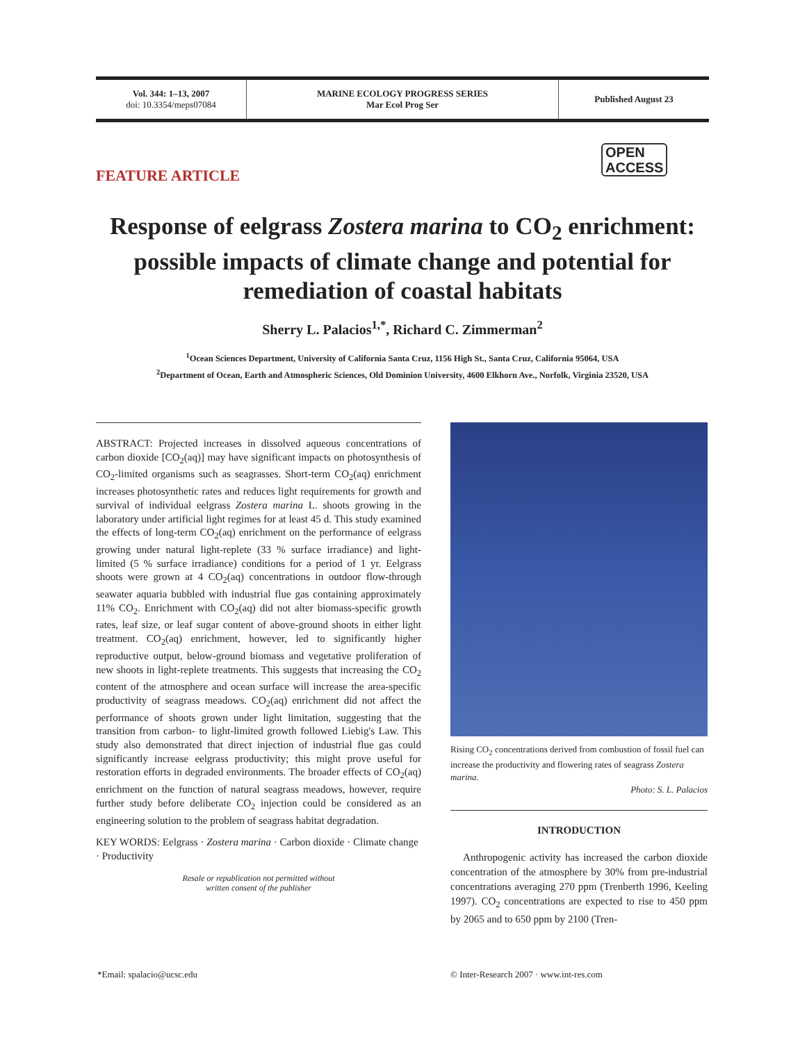| Vol. 344: 1–13, 2007 doi: 10.3354/meps07084 | MARINE ECOLOGY PROGRESS SERIES Mar Ecol Prog Ser | Published August 23 |
FEATURE ARTICLE
OPEN
ACCESS
Response of eelgrass Zostera marina to CO<sub>2</sub> enrichment: possible impacts of climate change and potential for remediation of coastal habitats
Sherry L. Palacios<sup>1,*</sup>, Richard C. Zimmerman<sup>2</sup>
<sup>1</sup> Ocean Sciences Department, University of California Santa Cruz, 1156 High St., Santa Cruz, California 95064, USA
<sup>2</sup> Department of Ocean, Earth and Atmospheric Sciences, Old Dominion University, 4600 Elkhorn Ave., Norfolk, Virginia 23520, USA
ABSTRACT: Projected increases in dissolved aqueous concentrations of carbon dioxide [CO<sub>2</sub>(aq)] may have significant impacts on photosynthesis of CO<sub>2</sub>-limited organisms such as seagrasses. Short-term CO<sub>2</sub>(aq) enrichment increases photosynthetic rates and reduces light requirements for growth and survival of individual eelgrass Zostera marina L. shoots growing in the laboratory under artificial light regimes for at least 45 d. This study examined the effects of long-term CO<sub>2</sub>(aq) enrichment on the performance of eelgrass growing under natural light-replete (33 % surface irradiance) and light-limited (5 % surface irradiance) conditions for a period of 1 yr. Eelgrass shoots were grown at 4 CO<sub>2</sub>(aq) concentrations in outdoor flow-through seawater aquaria bubbled with industrial flue gas containing approximately 11% CO<sub>2</sub>. Enrichment with CO<sub>2</sub>(aq) did not alter biomass-specific growth rates, leaf size, or leaf sugar content of above-ground shoots in either light treatment. CO<sub>2</sub>(aq) enrichment, however, led to significantly higher reproductive output, below-ground biomass and vegetative proliferation of new shoots in light-replete treatments. This suggests that increasing the CO<sub>2</sub> content of the atmosphere and ocean surface will increase the area-specific productivity of seagrass meadows. CO<sub>2</sub>(aq) enrichment did not affect the performance of shoots grown under light limitation, suggesting that the transition from carbon- to light-limited growth followed Liebig's Law. This study also demonstrated that direct injection of industrial flue gas could significantly increase eelgrass productivity; this might prove useful for restoration efforts in degraded environments. The broader effects of CO<sub>2</sub>(aq) enrichment on the function of natural seagrass meadows, however, require further study before deliberate CO<sub>2</sub> injection could be considered as an engineering solution to the problem of seagrass habitat degradation.
KEY WORDS: Eelgrass · Zostera marina · Carbon dioxide · Climate change · Productivity
Resale or republication not permitted without
written consent of the publisher
Rising CO<sub>2</sub> concentrations derived from combustion of fossil fuel can increase the productivity and flowering rates of seagrass Zostera marina.
Photo: S. L. Palacios
INTRODUCTION
Anthropogenic activity has increased the carbon dioxide concentration of the atmosphere by 30% from pre-industrial concentrations averaging 270 ppm (Trenberth 1996, Keeling 1997). CO<sub>2</sub> concentrations are expected to rise to 450 ppm by 2065 and to 650 ppm by 2100 (Tren-
*Email: spalacio@ucsc.edu
© Inter-Research 2007 · www.int-res.com